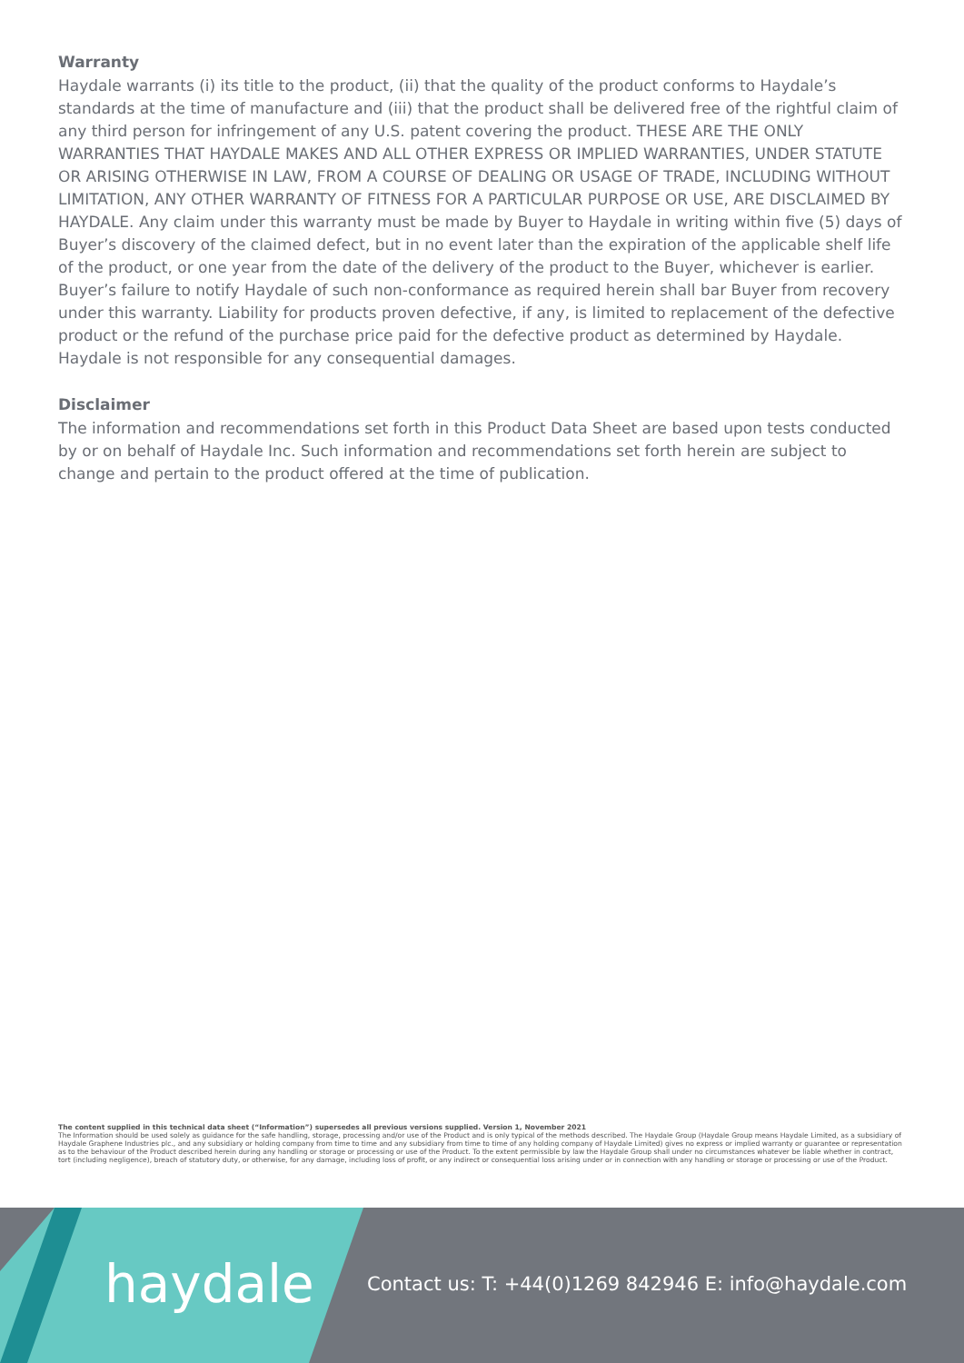Warranty
Haydale warrants (i) its title to the product, (ii) that the quality of the product conforms to Haydale’s standards at the time of manufacture and (iii) that the product shall be delivered free of the rightful claim of any third person for infringement of any U.S. patent covering the product. THESE ARE THE ONLY WARRANTIES THAT HAYDALE MAKES AND ALL OTHER EXPRESS OR IMPLIED WARRANTIES, UNDER STATUTE OR ARISING OTHERWISE IN LAW, FROM A COURSE OF DEALING OR USAGE OF TRADE, INCLUDING WITHOUT LIMITATION, ANY OTHER WARRANTY OF FITNESS FOR A PARTICULAR PURPOSE OR USE, ARE DISCLAIMED BY HAYDALE. Any claim under this warranty must be made by Buyer to Haydale in writing within five (5) days of Buyer’s discovery of the claimed defect, but in no event later than the expiration of the applicable shelf life of the product, or one year from the date of the delivery of the product to the Buyer, whichever is earlier. Buyer’s failure to notify Haydale of such non-conformance as required herein shall bar Buyer from recovery under this warranty. Liability for products proven defective, if any, is limited to replacement of the defective product or the refund of the purchase price paid for the defective product as determined by Haydale. Haydale is not responsible for any consequential damages.
Disclaimer
The information and recommendations set forth in this Product Data Sheet are based upon tests conducted by or on behalf of Haydale Inc. Such information and recommendations set forth herein are subject to change and pertain to the product offered at the time of publication.
The content supplied in this technical data sheet (“Information”) supersedes all previous versions supplied. Version 1, November 2021
The Information should be used solely as guidance for the safe handling, storage, processing and/or use of the Product and is only typical of the methods described. The Haydale Group (Haydale Group means Haydale Limited, as a subsidiary of Haydale Graphene Industries plc., and any subsidiary or holding company from time to time and any subsidiary from time to time of any holding company of Haydale Limited) gives no express or implied warranty or guarantee or representation as to the behaviour of the Product described herein during any handling or storage or processing or use of the Product. To the extent permissible by law the Haydale Group shall under no circumstances whatever be liable whether in contract, tort (including negligence), breach of statutory duty, or otherwise, for any damage, including loss of profit, or any indirect or consequential loss arising under or in connection with any handling or storage or processing or use of the Product.
haydale
Contact us: T: +44(0)1269 842946 E: info@haydale.com